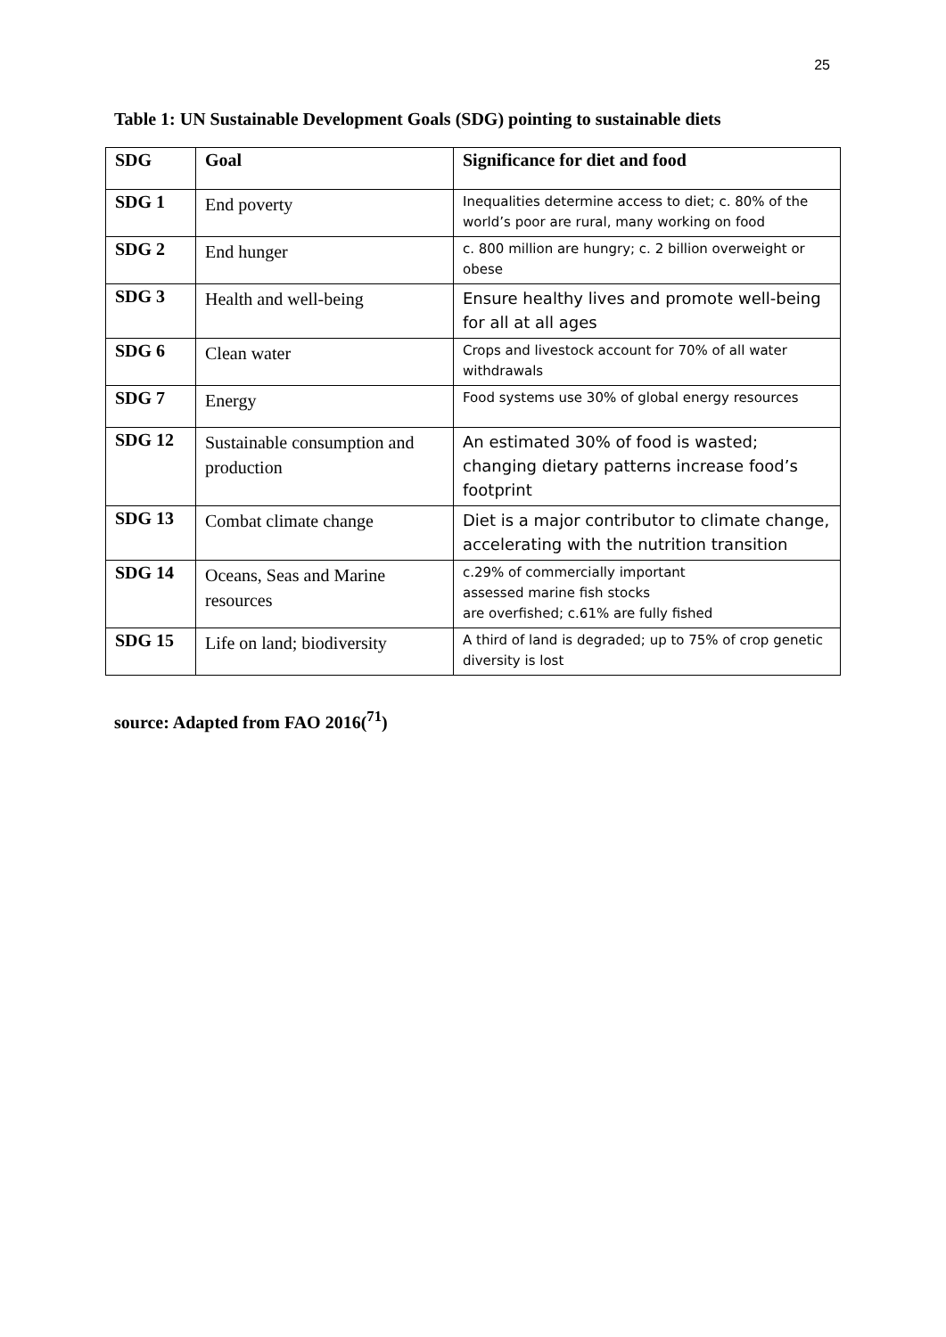25
Table 1: UN Sustainable Development Goals (SDG) pointing to sustainable diets
| SDG | Goal | Significance for diet and food |
| --- | --- | --- |
| SDG 1 | End poverty | Inequalities determine access to diet; c. 80% of the world’s poor are rural, many working on food |
| SDG 2 | End hunger | c. 800 million are hungry; c. 2 billion overweight or obese |
| SDG 3 | Health and well-being | Ensure healthy lives and promote well-being for all at all ages |
| SDG 6 | Clean water | Crops and livestock account for 70% of all water withdrawals |
| SDG 7 | Energy | Food systems use 30% of global energy resources |
| SDG 12 | Sustainable consumption and production | An estimated 30% of food is wasted; changing dietary patterns increase food’s footprint |
| SDG 13 | Combat climate change | Diet is a major contributor to climate change, accelerating with the nutrition transition |
| SDG 14 | Oceans, Seas and Marine resources | c.29% of commercially important assessed marine fish stocks are overfished; c.61% are fully fished |
| SDG 15 | Life on land; biodiversity | A third of land is degraded; up to 75% of crop genetic diversity is lost |
source: Adapted from FAO 2016(<sup>71</sup>)